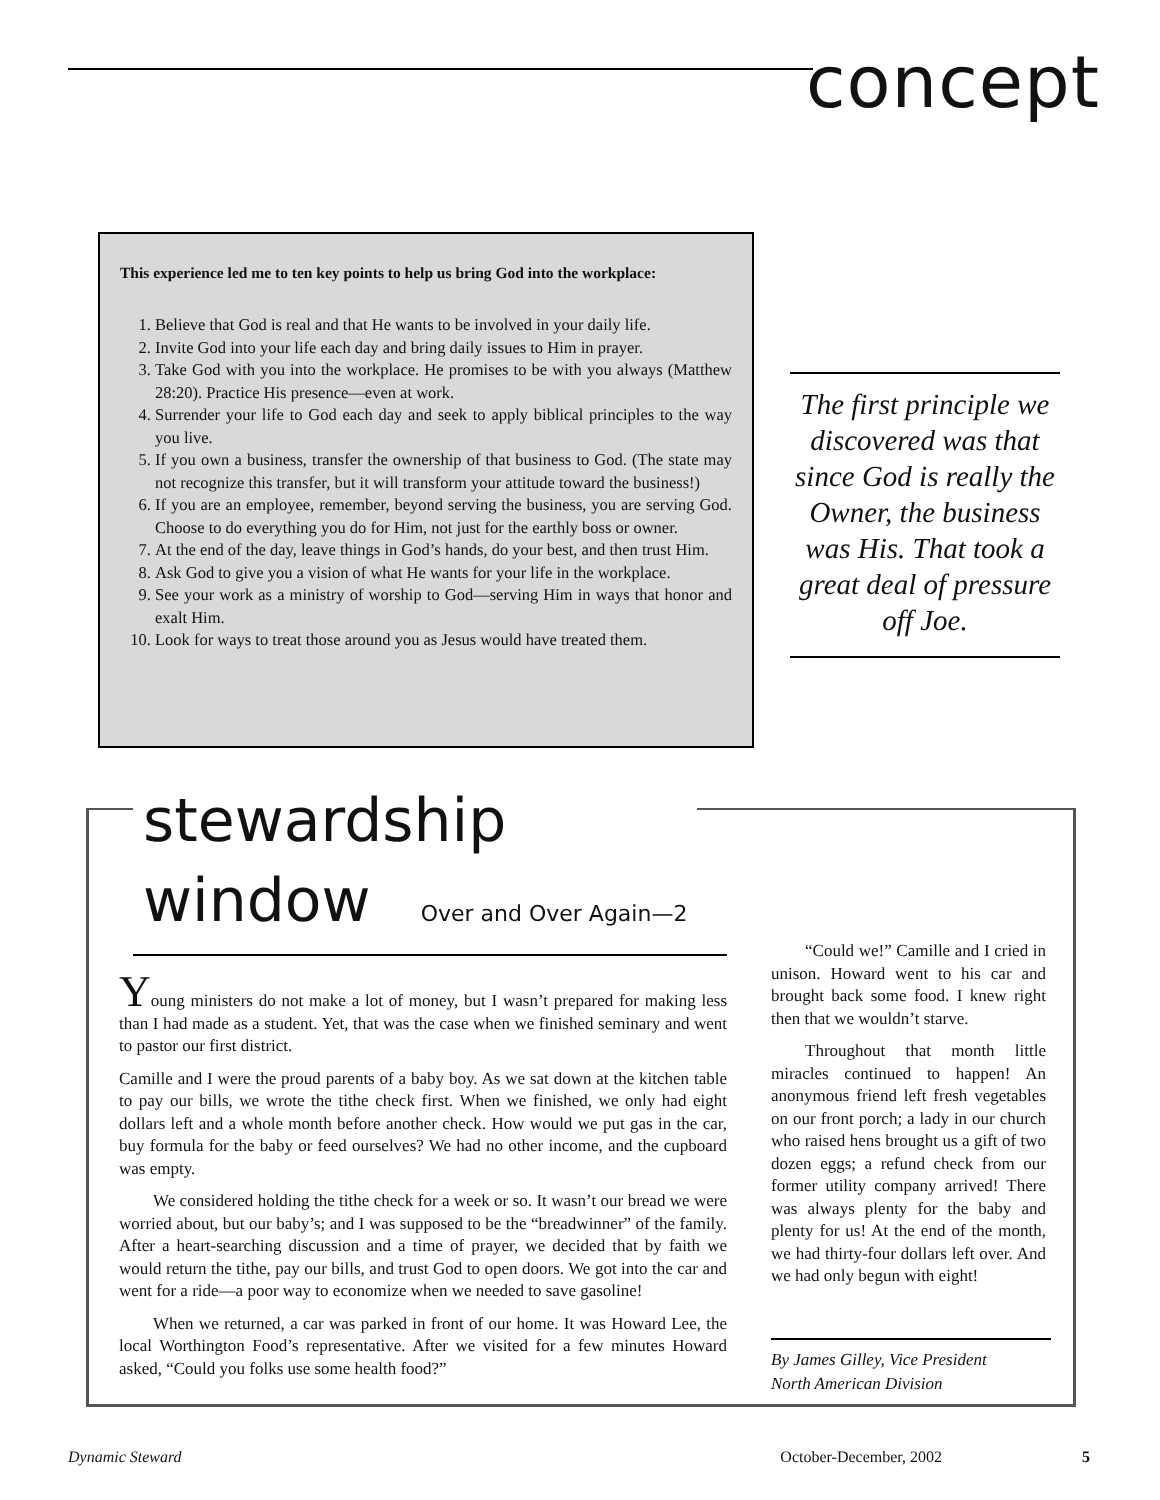concept
This experience led me to ten key points to help us bring God into the workplace:
1. Believe that God is real and that He wants to be involved in your daily life.
2. Invite God into your life each day and bring daily issues to Him in prayer.
3. Take God with you into the workplace. He promises to be with you always (Matthew 28:20). Practice His presence—even at work.
4. Surrender your life to God each day and seek to apply biblical principles to the way you live.
5. If you own a business, transfer the ownership of that business to God. (The state may not recognize this transfer, but it will transform your attitude toward the business!)
6. If you are an employee, remember, beyond serving the business, you are serving God. Choose to do everything you do for Him, not just for the earthly boss or owner.
7. At the end of the day, leave things in God’s hands, do your best, and then trust Him.
8. Ask God to give you a vision of what He wants for your life in the workplace.
9. See your work as a ministry of worship to God—serving Him in ways that honor and exalt Him.
10. Look for ways to treat those around you as Jesus would have treated them.
The first principle we discovered was that since God is really the Owner, the business was His. That took a great deal of pressure off Joe.
stewardship
window Over and Over Again—2
Young ministers do not make a lot of money, but I wasn’t prepared for making less than I had made as a student. Yet, that was the case when we finished seminary and went to pastor our first district.
Camille and I were the proud parents of a baby boy. As we sat down at the kitchen table to pay our bills, we wrote the tithe check first. When we finished, we only had eight dollars left and a whole month before another check. How would we put gas in the car, buy formula for the baby or feed ourselves? We had no other income, and the cupboard was empty.
We considered holding the tithe check for a week or so. It wasn’t our bread we were worried about, but our baby’s; and I was supposed to be the “breadwinner” of the family. After a heart-searching discussion and a time of prayer, we decided that by faith we would return the tithe, pay our bills, and trust God to open doors. We got into the car and went for a ride—a poor way to economize when we needed to save gasoline!
When we returned, a car was parked in front of our home. It was Howard Lee, the local Worthington Food’s representative. After we visited for a few minutes Howard asked, “Could you folks use some health food?”
“Could we!” Camille and I cried in unison. Howard went to his car and brought back some food. I knew right then that we wouldn’t starve.
Throughout that month little miracles continued to happen! An anonymous friend left fresh vegetables on our front porch; a lady in our church who raised hens brought us a gift of two dozen eggs; a refund check from our former utility company arrived! There was always plenty for the baby and plenty for us! At the end of the month, we had thirty-four dollars left over. And we had only begun with eight!
By James Gilley, Vice President
North American Division
Dynamic Steward October-December, 2002 5